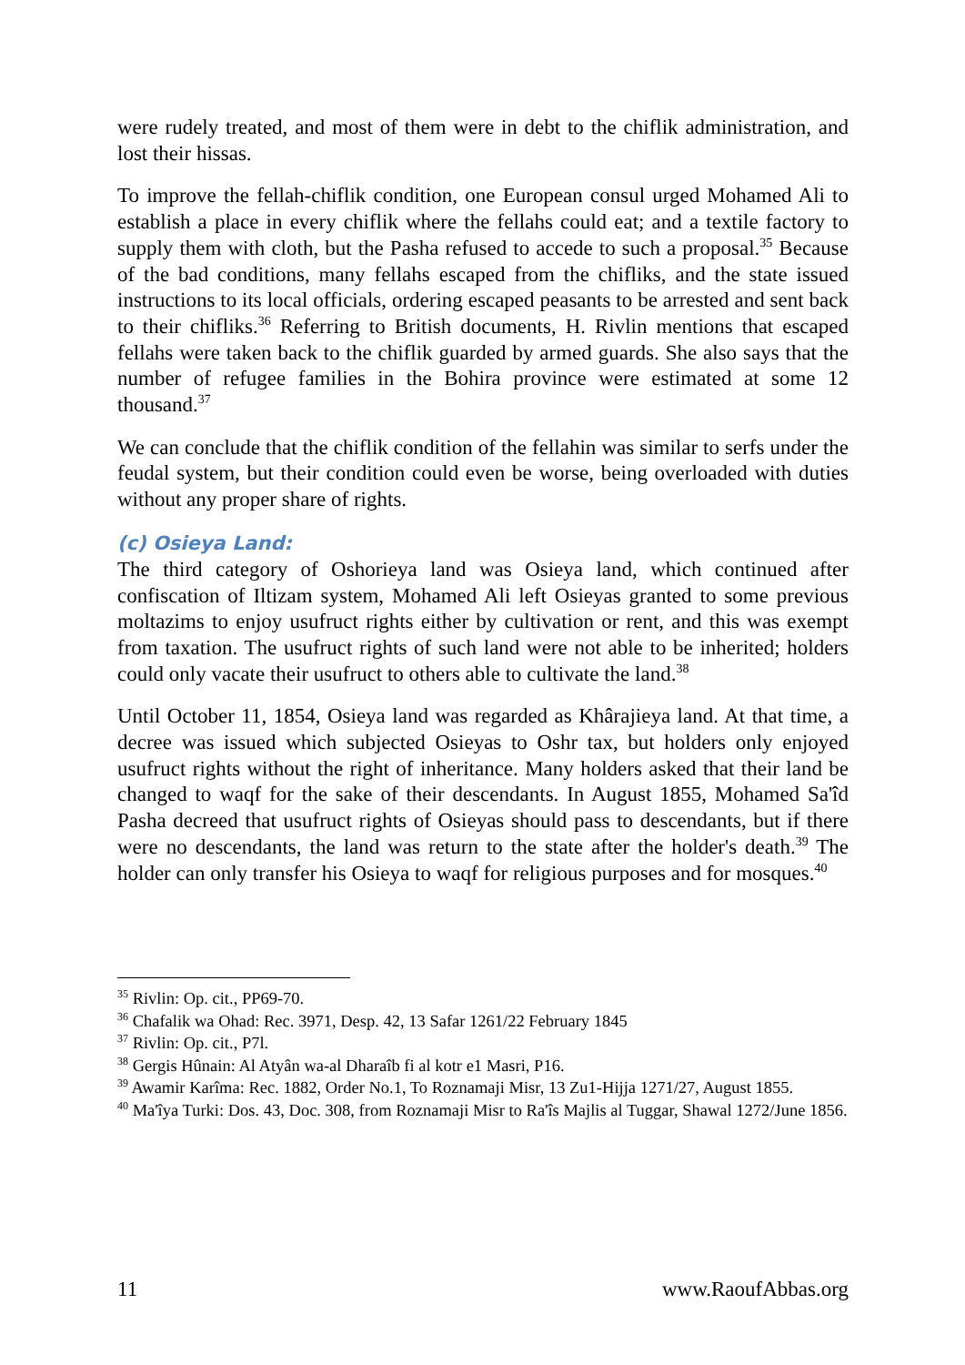were rudely treated, and most of them were in debt to the chiflik administration, and lost their hissas.
To improve the fellah-chiflik condition, one European consul urged Mohamed Ali to establish a place in every chiflik where the fellahs could eat; and a textile factory to supply them with cloth, but the Pasha refused to accede to such a proposal.<sup>35</sup> Because of the bad conditions, many fellahs escaped from the chifliks, and the state issued instructions to its local officials, ordering escaped peasants to be arrested and sent back to their chifliks.<sup>36</sup> Referring to British documents, H. Rivlin mentions that escaped fellahs were taken back to the chiflik guarded by armed guards. She also says that the number of refugee families in the Bohira province were estimated at some 12 thousand.<sup>37</sup>
We can conclude that the chiflik condition of the fellahin was similar to serfs under the feudal system, but their condition could even be worse, being overloaded with duties without any proper share of rights.
(c) Osieya Land:
The third category of Oshorieya land was Osieya land, which continued after confiscation of Iltizam system, Mohamed Ali left Osieyas granted to some previous moltazims to enjoy usufruct rights either by cultivation or rent, and this was exempt from taxation. The usufruct rights of such land were not able to be inherited; holders could only vacate their usufruct to others able to cultivate the land.<sup>38</sup>
Until October 11, 1854, Osieya land was regarded as Khârajieya land. At that time, a decree was issued which subjected Osieyas to Oshr tax, but holders only enjoyed usufruct rights without the right of inheritance. Many holders asked that their land be changed to waqf for the sake of their descendants. In August 1855, Mohamed Sa'îd Pasha decreed that usufruct rights of Osieyas should pass to descendants, but if there were no descendants, the land was return to the state after the holder's death.<sup>39</sup> The holder can only transfer his Osieya to waqf for religious purposes and for mosques.<sup>40</sup>
<sup>35</sup> Rivlin: Op. cit., PP69-70.
<sup>36</sup> Chafalik wa Ohad: Rec. 3971, Desp. 42, 13 Safar 1261/22 February 1845
<sup>37</sup> Rivlin: Op. cit., P7l.
<sup>38</sup> Gergis Hûnain: Al Atyân wa-al Dharaîb fi al kotr e1 Masri, P16.
<sup>39</sup> Awamir Karîma: Rec. 1882, Order No.1, To Roznamaji Misr, 13 Zu1-Hijja 1271/27, August 1855.
<sup>40</sup> Ma'îya Turki: Dos. 43, Doc. 308, from Roznamaji Misr to Ra'îs Majlis al Tuggar, Shawal 1272/June 1856.
11 www.RaoufAbbas.org